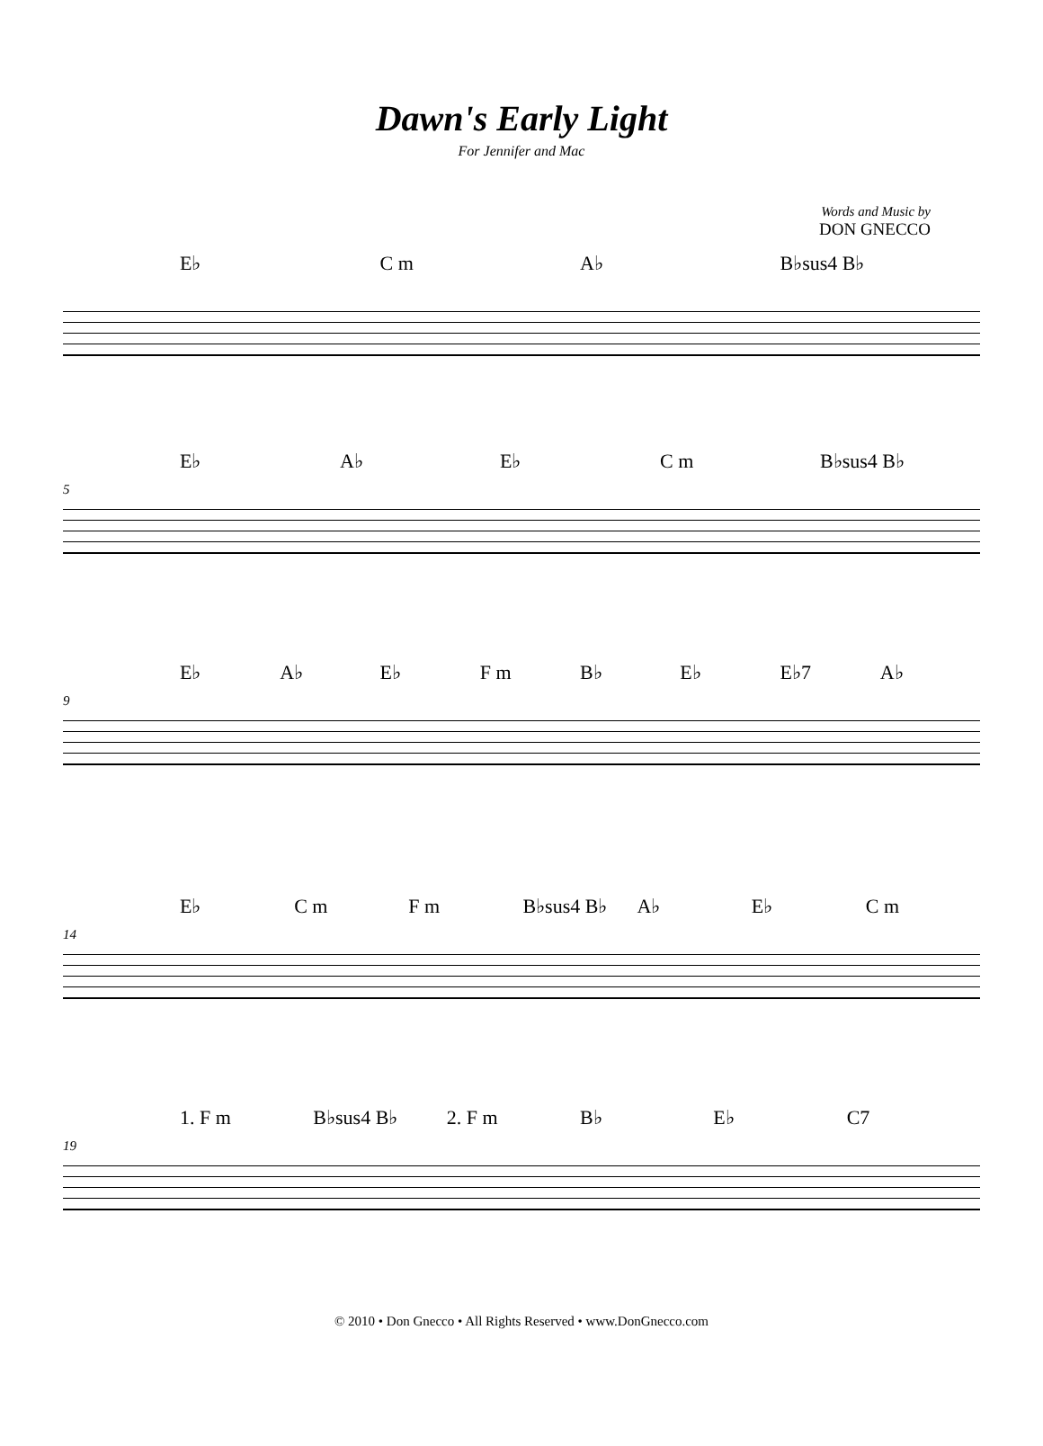Dawn's Early Light
For Jennifer and Mac
Words and Music by
DON GNECCO
E♭ C m A♭ B♭sus4 B♭
E♭ A♭ E♭ C m B♭sus4 B♭
5
E♭ A♭ E♭ F m B♭ E♭ E♭7 A♭
9
E♭ C m F m B♭sus4 B♭ A♭ E♭ C m
14
1. F m B♭sus4 B♭ 2. F m B♭ E♭ C7
19
© 2010 • Don Gnecco • All Rights Reserved • www.DonGnecco.com